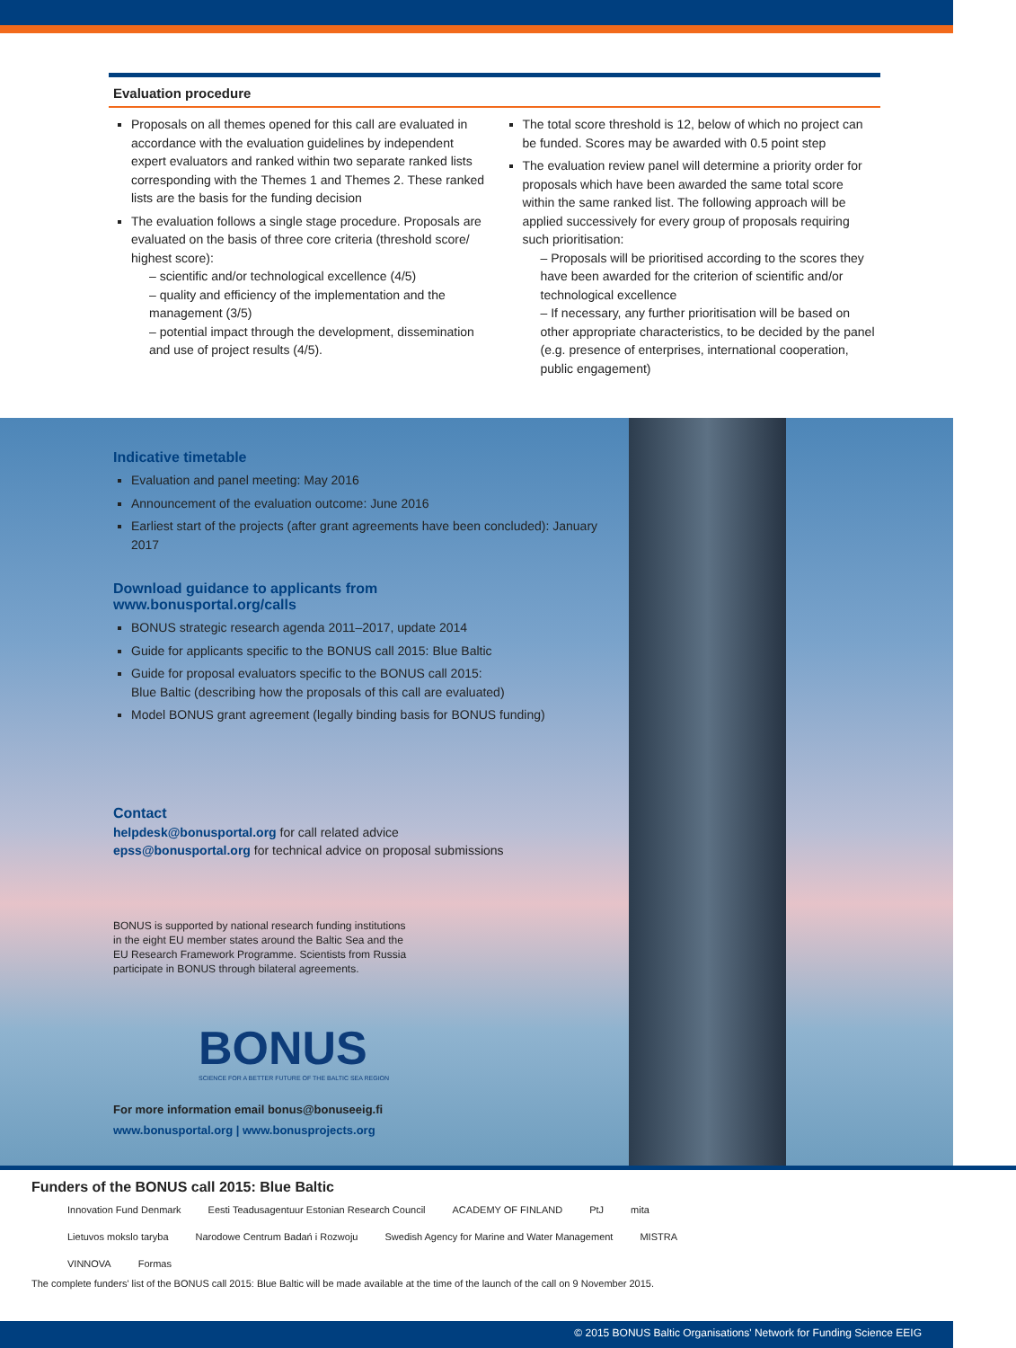Evaluation procedure
Proposals on all themes opened for this call are evaluated in accordance with the evaluation guidelines by independent expert evaluators and ranked within two separate ranked lists corresponding with the Themes 1 and Themes 2. These ranked lists are the basis for the funding decision
The evaluation follows a single stage procedure. Proposals are evaluated on the basis of three core criteria (threshold score/ highest score):
– scientific and/or technological excellence (4/5)
– quality and efficiency of the implementation and the management (3/5)
– potential impact through the development, dissemination and use of project results (4/5).
The total score threshold is 12, below of which no project can be funded. Scores may be awarded with 0.5 point step
The evaluation review panel will determine a priority order for proposals which have been awarded the same total score within the same ranked list. The following approach will be applied successively for every group of proposals requiring such prioritisation:
– Proposals will be prioritised according to the scores they have been awarded for the criterion of scientific and/or technological excellence
– If necessary, any further prioritisation will be based on other appropriate characteristics, to be decided by the panel (e.g. presence of enterprises, international cooperation, public engagement)
Indicative timetable
Evaluation and panel meeting: May 2016
Announcement of the evaluation outcome: June 2016
Earliest start of the projects (after grant agreements have been concluded): January 2017
Download guidance to applicants from
www.bonusportal.org/calls
BONUS strategic research agenda 2011–2017, update 2014
Guide for applicants specific to the BONUS call 2015: Blue Baltic
Guide for proposal evaluators specific to the BONUS call 2015:
Blue Baltic (describing how the proposals of this call are evaluated)
Model BONUS grant agreement (legally binding basis for BONUS funding)
Contact
helpdesk@bonusportal.org for call related advice
epss@bonusportal.org for technical advice on proposal submissions
BONUS is supported by national research funding institutions in the eight EU member states around the Baltic Sea and the EU Research Framework Programme. Scientists from Russia participate in BONUS through bilateral agreements.
BONUS
SCIENCE FOR A BETTER FUTURE OF THE BALTIC SEA REGION
For more information email bonus@bonuseeig.fi
www.bonusportal.org | www.bonusprojects.org
Funders of the BONUS call 2015: Blue Baltic
Innovation Fund Denmark Eesti Teadusagentuur Estonian Research Council ACADEMY OF FINLAND PtJ mita Lietuvos mokslo taryba Narodowe Centrum Badań i Rozwoju Swedish Agency for Marine and Water Management MISTRA VINNOVA Formas
The complete funders' list of the BONUS call 2015: Blue Baltic will be made available at the time of the launch of the call on 9 November 2015.
© 2015 BONUS Baltic Organisations' Network for Funding Science EEIG